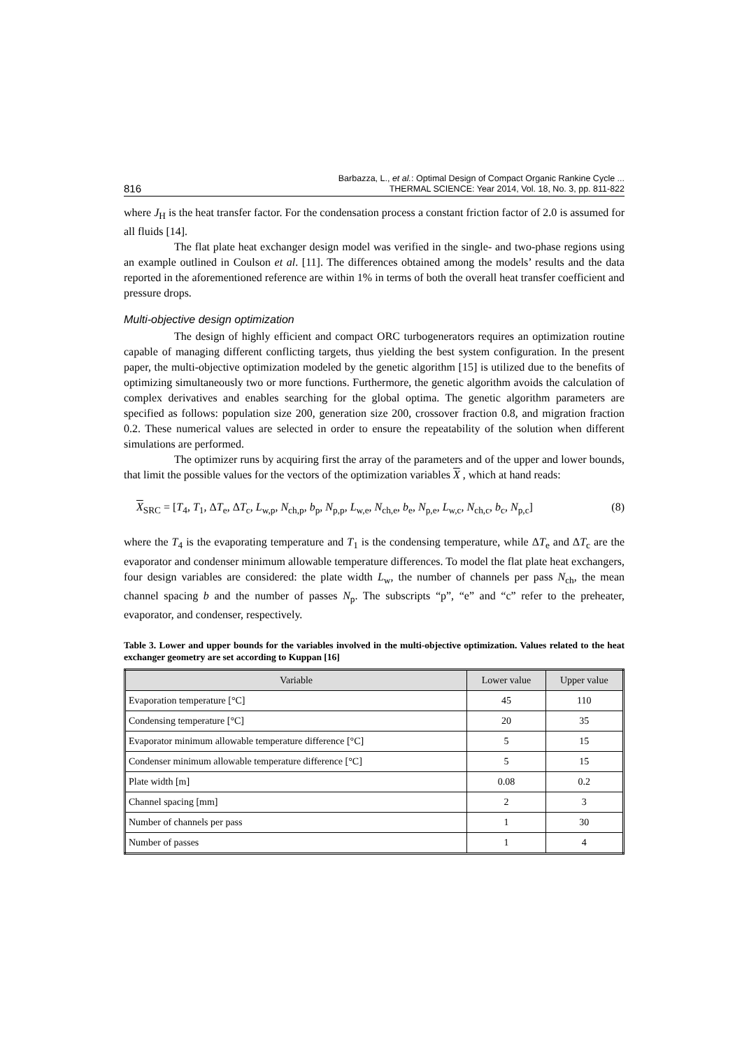816 Barbazza, L., et al.: Optimal Design of Compact Organic Rankine Cycle ...
THERMAL SCIENCE: Year 2014, Vol. 18, No. 3, pp. 811-822
where J<sub>H</sub> is the heat transfer factor. For the condensation process a constant friction factor of 2.0 is assumed for all fluids [14].
The flat plate heat exchanger design model was verified in the single- and two-phase regions using an example outlined in Coulson et al. [11]. The differences obtained among the models’ results and the data reported in the aforementioned reference are within 1% in terms of both the overall heat transfer coefficient and pressure drops.
Multi-objective design optimization
The design of highly efficient and compact ORC turbogenerators requires an optimization routine capable of managing different conflicting targets, thus yielding the best system configuration. In the present paper, the multi-objective optimization modeled by the genetic algorithm [15] is utilized due to the benefits of optimizing simultaneously two or more functions. Furthermore, the genetic algorithm avoids the calculation of complex derivatives and enables searching for the global optima. The genetic algorithm parameters are specified as follows: population size 200, generation size 200, crossover fraction 0.8, and migration fraction 0.2. These numerical values are selected in order to ensure the repeatability of the solution when different simulations are performed.
The optimizer runs by acquiring first the array of the parameters and of the upper and lower bounds, that limit the possible values for the vectors of the optimization variables X , which at hand reads:
X<sub>SRC</sub> = [T<sub>4</sub>, T<sub>1</sub>, ΔT<sub>e</sub>, ΔT<sub>c</sub>, L<sub>w,p</sub>, N<sub>ch,p</sub>, b<sub>p</sub>, N<sub>p,p</sub>, L<sub>w,e</sub>, N<sub>ch,e</sub>, b<sub>e</sub>, N<sub>p,e</sub>, L<sub>w,c</sub>, N<sub>ch,c</sub>, b<sub>c</sub>, N<sub>p,c</sub>] (8)
where the T<sub>4</sub> is the evaporating temperature and T<sub>1</sub> is the condensing temperature, while ΔT<sub>e</sub> and ΔT<sub>c</sub> are the evaporator and condenser minimum allowable temperature differences. To model the flat plate heat exchangers, four design variables are considered: the plate width L<sub>w</sub>, the number of channels per pass N<sub>ch</sub>, the mean channel spacing b and the number of passes N<sub>p</sub>. The subscripts “p”, “e” and “c” refer to the preheater, evaporator, and condenser, respectively.
Table 3. Lower and upper bounds for the variables involved in the multi-objective optimization. Values related to the heat exchanger geometry are set according to Kuppan [16]
| Variable | Lower value | Upper value |
| --- | --- | --- |
| Evaporation temperature [°C] | 45 | 110 |
| Condensing temperature [°C] | 20 | 35 |
| Evaporator minimum allowable temperature difference [°C] | 5 | 15 |
| Condenser minimum allowable temperature difference [°C] | 5 | 15 |
| Plate width [m] | 0.08 | 0.2 |
| Channel spacing [mm] | 2 | 3 |
| Number of channels per pass | 1 | 30 |
| Number of passes | 1 | 4 |